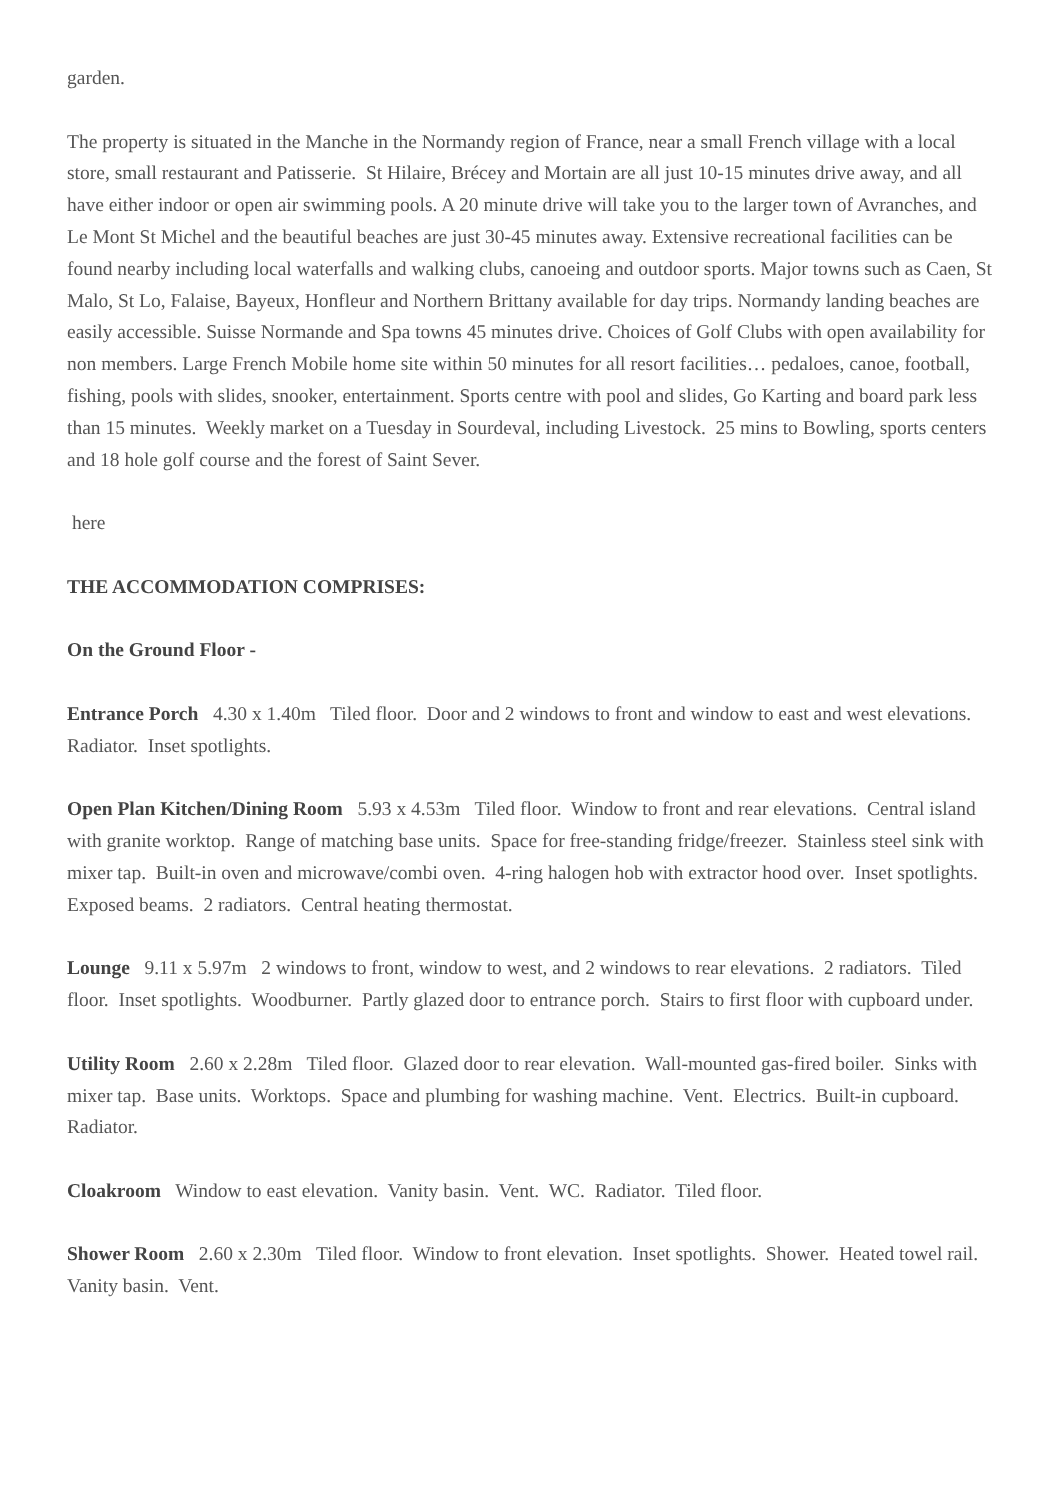garden.
The property is situated in the Manche in the Normandy region of France, near a small French village with a local store, small restaurant and Patisserie. St Hilaire, Brécey and Mortain are all just 10-15 minutes drive away, and all have either indoor or open air swimming pools. A 20 minute drive will take you to the larger town of Avranches, and Le Mont St Michel and the beautiful beaches are just 30-45 minutes away. Extensive recreational facilities can be found nearby including local waterfalls and walking clubs, canoeing and outdoor sports. Major towns such as Caen, St Malo, St Lo, Falaise, Bayeux, Honfleur and Northern Brittany available for day trips. Normandy landing beaches are easily accessible. Suisse Normande and Spa towns 45 minutes drive. Choices of Golf Clubs with open availability for non members. Large French Mobile home site within 50 minutes for all resort facilities… pedaloes, canoe, football, fishing, pools with slides, snooker, entertainment. Sports centre with pool and slides, Go Karting and board park less than 15 minutes. Weekly market on a Tuesday in Sourdeval, including Livestock. 25 mins to Bowling, sports centers and 18 hole golf course and the forest of Saint Sever.
here
THE ACCOMMODATION COMPRISES:
On the Ground Floor -
Entrance Porch 4.30 x 1.40m Tiled floor. Door and 2 windows to front and window to east and west elevations. Radiator. Inset spotlights.
Open Plan Kitchen/Dining Room 5.93 x 4.53m Tiled floor. Window to front and rear elevations. Central island with granite worktop. Range of matching base units. Space for free-standing fridge/freezer. Stainless steel sink with mixer tap. Built-in oven and microwave/combi oven. 4-ring halogen hob with extractor hood over. Inset spotlights. Exposed beams. 2 radiators. Central heating thermostat.
Lounge 9.11 x 5.97m 2 windows to front, window to west, and 2 windows to rear elevations. 2 radiators. Tiled floor. Inset spotlights. Woodburner. Partly glazed door to entrance porch. Stairs to first floor with cupboard under.
Utility Room 2.60 x 2.28m Tiled floor. Glazed door to rear elevation. Wall-mounted gas-fired boiler. Sinks with mixer tap. Base units. Worktops. Space and plumbing for washing machine. Vent. Electrics. Built-in cupboard. Radiator.
Cloakroom Window to east elevation. Vanity basin. Vent. WC. Radiator. Tiled floor.
Shower Room 2.60 x 2.30m Tiled floor. Window to front elevation. Inset spotlights. Shower. Heated towel rail. Vanity basin. Vent.